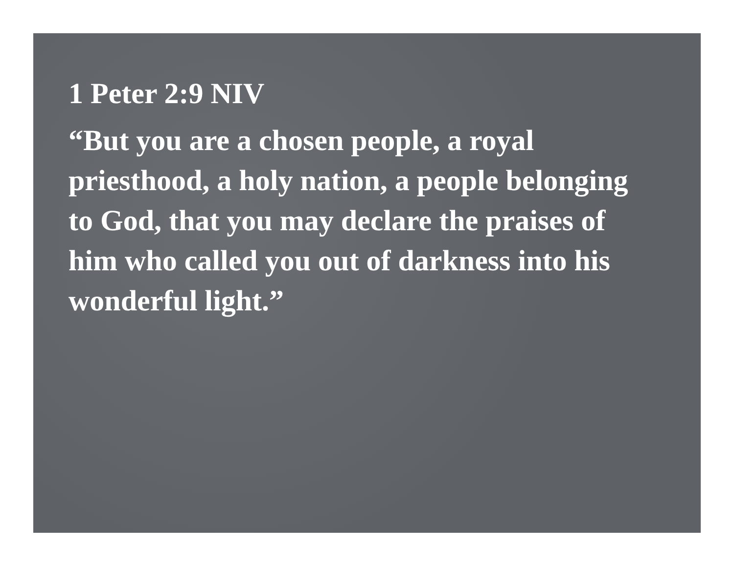1 Peter 2:9 NIV
“But you are a chosen people, a royal priesthood, a holy nation, a people belonging to God, that you may declare the praises of him who called you out of darkness into his wonderful light.”